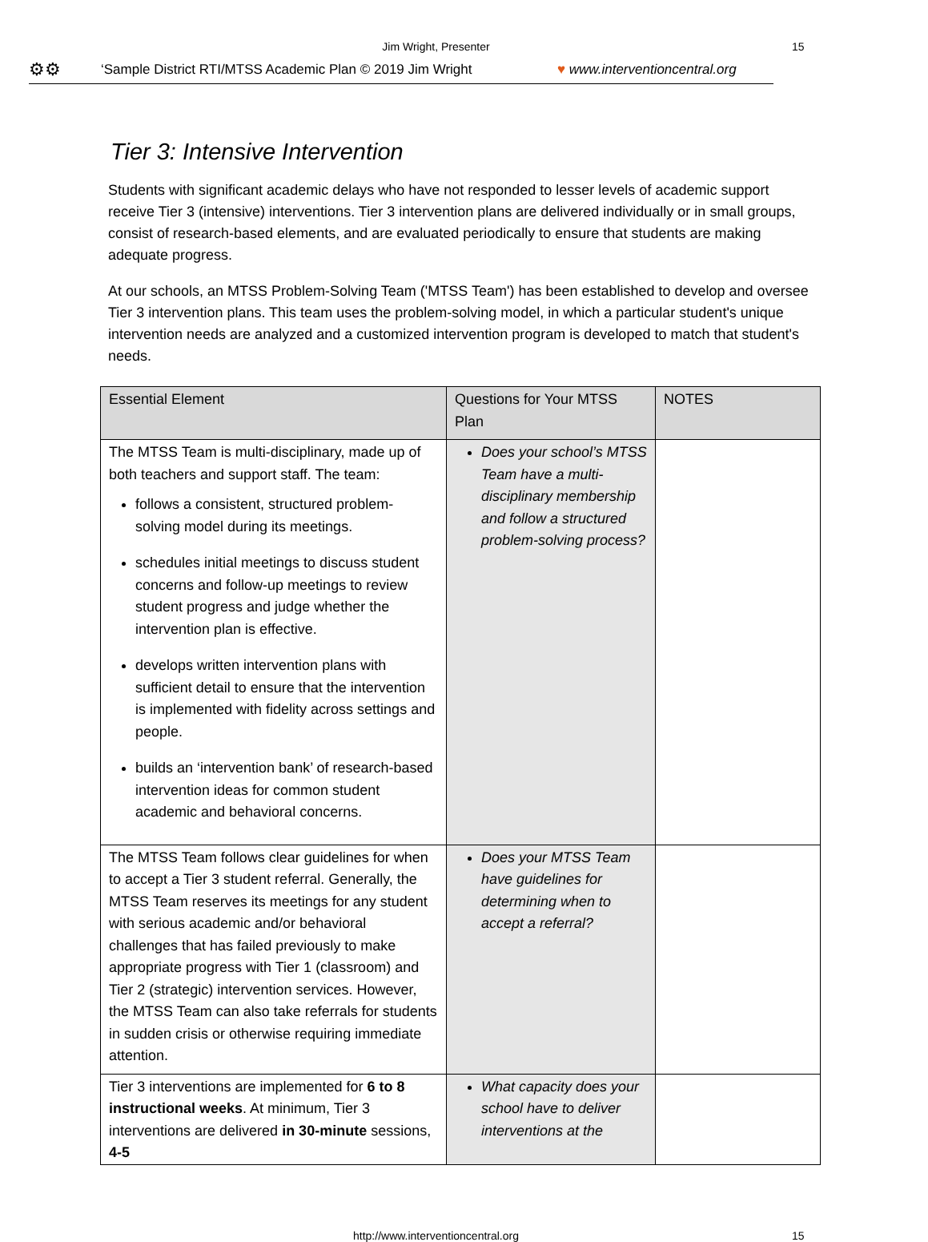Jim Wright, Presenter 15
⚙⚙
‘Sample District RTI/MTSS Academic Plan © 2019 Jim Wright
♥ www.interventioncentral.org
Tier 3: Intensive Intervention
Students with significant academic delays who have not responded to lesser levels of academic support receive Tier 3 (intensive) interventions. Tier 3 intervention plans are delivered individually or in small groups, consist of research-based elements, and are evaluated periodically to ensure that students are making adequate progress.
At our schools, an MTSS Problem-Solving Team ('MTSS Team') has been established to develop and oversee Tier 3 intervention plans. This team uses the problem-solving model, in which a particular student's unique intervention needs are analyzed and a customized intervention program is developed to match that student's needs.
| Essential Element | Questions for Your MTSS Plan | NOTES |
| --- | --- | --- |
| The MTSS Team is multi-disciplinary, made up of both teachers and support staff. The team: follows a consistent, structured problem-solving model during its meetings. schedules initial meetings to discuss student concerns and follow-up meetings to review student progress and judge whether the intervention plan is effective. develops written intervention plans with sufficient detail to ensure that the intervention is implemented with fidelity across settings and people. builds an ‘intervention bank’ of research-based intervention ideas for common student academic and behavioral concerns. | Does your school’s MTSS Team have a multi-disciplinary membership and follow a structured problem-solving process? | |
| The MTSS Team follows clear guidelines for when to accept a Tier 3 student referral. Generally, the MTSS Team reserves its meetings for any student with serious academic and/or behavioral challenges that has failed previously to make appropriate progress with Tier 1 (classroom) and Tier 2 (strategic) intervention services. However, the MTSS Team can also take referrals for students in sudden crisis or otherwise requiring immediate attention. | Does your MTSS Team have guidelines for determining when to accept a referral? | |
| Tier 3 interventions are implemented for 6 to 8 instructional weeks . At minimum, Tier 3 interventions are delivered in 30-minute sessions, 4-5 | What capacity does your school have to deliver interventions at the | |
http://www.interventioncentral.org
15